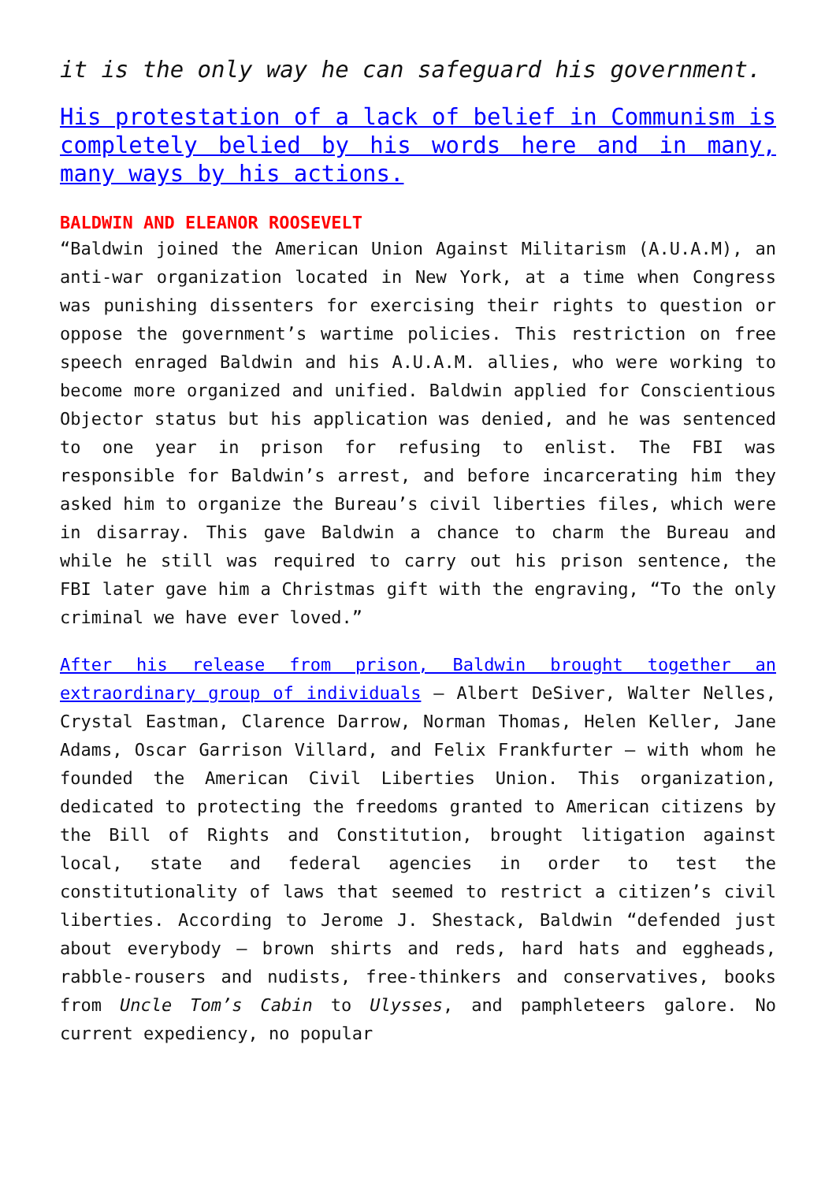it is the only way he can safeguard his government.
His protestation of a lack of belief in Communism is completely belied by his words here and in many, many ways by his actions.
BALDWIN AND ELEANOR ROOSEVELT
“Baldwin joined the American Union Against Militarism (A.U.A.M), an anti-war organization located in New York, at a time when Congress was punishing dissenters for exercising their rights to question or oppose the government’s wartime policies. This restriction on free speech enraged Baldwin and his A.U.A.M. allies, who were working to become more organized and unified. Baldwin applied for Conscientious Objector status but his application was denied, and he was sentenced to one year in prison for refusing to enlist. The FBI was responsible for Baldwin’s arrest, and before incarcerating him they asked him to organize the Bureau’s civil liberties files, which were in disarray. This gave Baldwin a chance to charm the Bureau and while he still was required to carry out his prison sentence, the FBI later gave him a Christmas gift with the engraving, “To the only criminal we have ever loved.”
After his release from prison, Baldwin brought together an extraordinary group of individuals – Albert DeSiver, Walter Nelles, Crystal Eastman, Clarence Darrow, Norman Thomas, Helen Keller, Jane Adams, Oscar Garrison Villard, and Felix Frankfurter – with whom he founded the American Civil Liberties Union. This organization, dedicated to protecting the freedoms granted to American citizens by the Bill of Rights and Constitution, brought litigation against local, state and federal agencies in order to test the constitutionality of laws that seemed to restrict a citizen’s civil liberties. According to Jerome J. Shestack, Baldwin “defended just about everybody – brown shirts and reds, hard hats and eggheads, rabble-rousers and nudists, free-thinkers and conservatives, books from Uncle Tom’s Cabin to Ulysses, and pamphleteers galore. No current expediency, no popular